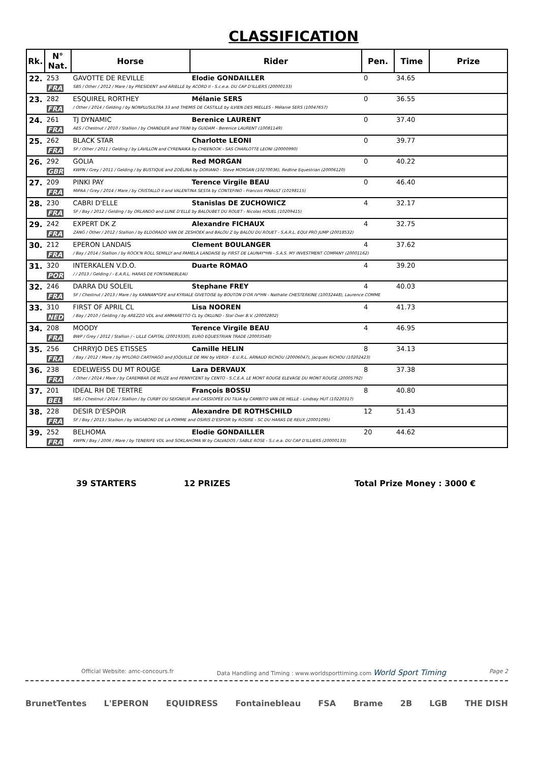CLASSIFICATION
| Rk. | N° Nat. | Horse | Rider | Pen. | Time | Prize |
| --- | --- | --- | --- | --- | --- | --- |
| 22. | 253 | GAVOTTE DE REVILLE | Elodie GONDAILLER | 0 | 34.65 | |
| | FRA | SBS / Other / 2012 / Mare / by PRESIDENT and ARIELLE by ACORD II - S.c.e.a. DU CAP D'ILLIERS (20000133) | | | | |
| 23. | 282 | ESQUIREL RORTHEY | Mélanie SERS | 0 | 36.55 | |
| | FRA | / Other / 2014 / Gelding / by NONPLUSULTRA 33 and THEMIS DE CASTILLE by ILVIEN DES MIELLES - Mélanie SERS (10047657) | | | | |
| 24. | 261 | TJ DYNAMIC | Berenice LAURENT | 0 | 37.40 | |
| | FRA | AES / Chestnut / 2010 / Stallion / by CHANDLER and TRINI by GUIDAM - Berenice LAURENT (10081149) | | | | |
| 25. | 262 | BLACK STAR | Charlotte LEONI | 0 | 39.77 | |
| | FRA | SF / Other / 2011 / Gelding / by LAVILLON and CYRENAIKA by CHEENOOK - SAS CHARLOTTE LEONI (20000990) | | | | |
| 26. | 292 | GOLIA | Red MORGAN | 0 | 40.22 | |
| | GBR | KWPN / Grey / 2011 / Gelding / by BUSTIQUE and ZOËLINA by DORIANO - Steve MORGAN (10270036), Redline Equestrian (20006120) | | | | |
| 27. | 209 | PINKI PAY | Terence Virgile BEAU | 0 | 46.40 | |
| | FRA | MIPAA / Grey / 2014 / Mare / by CRISTALLO II and VALENTINA SESTA by CONTEFINO - Francois PINAULT (10198115) | | | | |
| 28. | 230 | CABRI D'ELLE | Stanislas DE ZUCHOWICZ | 4 | 32.17 | |
| | FRA | SF / Bay / 2012 / Gelding / by ORLANDO and LUNE D'ELLE by BALOUBET DU ROUET - Nicolas HOUEL (10209415) | | | | |
| 29. | 242 | EXPERT DK Z | Alexandre FICHAUX | 4 | 32.75 | |
| | FRA | ZANG / Other / 2012 / Stallion / by ELDORADO VAN DE ZESHOEK and BALOU Z by BALOU DU ROUET - S.A.R.L. EQUI PRO JUMP (20018532) | | | | |
| 30. | 212 | EPERON LANDAIS | Clement BOULANGER | 4 | 37.62 | |
| | FRA | / Bay / 2014 / Stallion / by ROCK'N ROLL SEMILLY and PAMELA LANDAISE by FIRST DE LAUNAY*HN - S.A.S. MY INVESTMENT COMPANY (20001162) | | | | |
| 31. | 320 | INTERKALEN V.D.O. | Duarte ROMAO | 4 | 39.20 | |
| | POR | / / 2013 / Gelding / - E.A.R.L. HARAS DE FONTAINEBLEAU | | | | |
| 32. | 246 | DARRA DU SOLEIL | Stephane FREY | 4 | 40.03 | |
| | FRA | SF / Chestnut / 2013 / Mare / by KANNAN*GFE and KYRIALE GIVETOISE by BOUTON D'OR IV*HN - Nathalie CHESTERKINE (10032448), Laurence COMME | | | | |
| 33. | 310 | FIRST OF APRIL CL | Lisa NOOREN | 4 | 41.73 | |
| | NED | / Bay / 2010 / Gelding / by AREZZO VDL and AMMARETTO CL by OKLUND - Stal Oxer B.V. (20002802) | | | | |
| 34. | 208 | MOODY | Terence Virgile BEAU | 4 | 46.95 | |
| | FRA | BWP / Grey / 2012 / Stallion / - LILLE CAPITAL (20019330), EURO EQUESTRIAN TRADE (20003548) | | | | |
| 35. | 256 | CHRRYJO DES ETISSES | Camille HELIN | 8 | 34.13 | |
| | FRA | / Bay / 2012 / Mare / by MYLORD CARTHAGO and JOQUILLE DE MAI by VERDI - E.U.R.L. ARNAUD RICHOU (20006047), Jacques RICHOU (10202423) | | | | |
| 36. | 238 | EDELWEISS DU MT ROUGE | Lara DERVAUX | 8 | 37.38 | |
| | FRA | / Other / 2014 / Mare / by CAREMBAR DE MUZE and PENNYCENT by CENTO - S.C.E.A. LE MONT ROUGE ELEVAGE DU MONT ROUGE (20005792) | | | | |
| 37. | 201 | IDEAL RH DE TERTRE | François BOSSU | 8 | 40.80 | |
| | BEL | SBS / Chestnut / 2014 / Stallion / by CURBY DU SEIGNEUR and CASSIOPÉE DU TILIA by CAMBITO VAN DE HELLE - Lindsay HUT (10220317) | | | | |
| 38. | 228 | DESIR D'ESPOIR | Alexandre DE ROTHSCHILD | 12 | 51.43 | |
| | FRA | SF / Bay / 2013 / Stallion / by VAGABOND DE LA POMME and OSIRIS D'ESPOIR by ROSIRE - SC DU HARAS DE REUX (20001095) | | | | |
| 39. | 252 | BELHOMA | Elodie GONDAILLER | 20 | 44.62 | |
| | FRA | KWPN / Bay / 2006 / Mare / by TENERIFE VDL and SOKLAHOMA W by CALVADOS / SABLE ROSE - S.c.e.a. DU CAP D'ILLIERS (20000133) | | | | |
39 STARTERS 12 PRIZES Total Prize Money : 3000 €
Official Website: amc-concours.fr Data Handling and Timing : www.worldsporttiming.com World Sport Timing Page 2
BrunetTentes L'EPERON EQUIDRESS Fontainebleau FSA Brame 2B LGB THE DISH